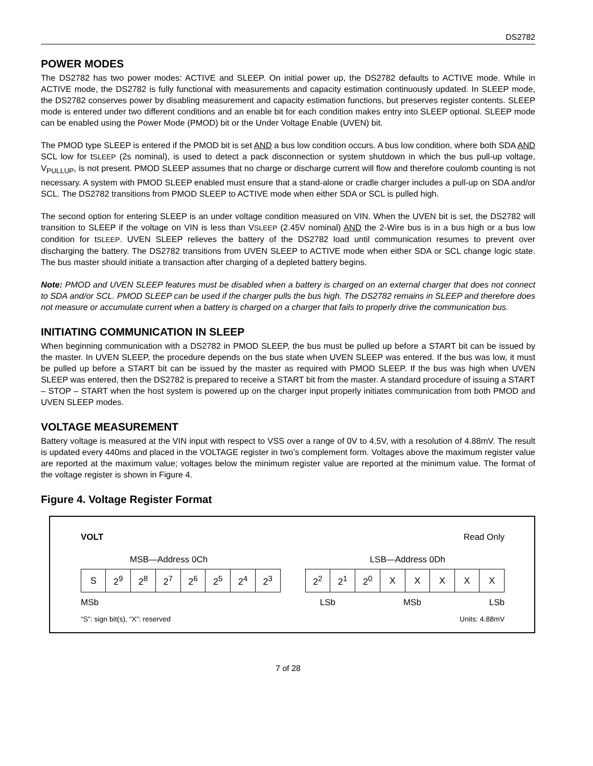DS2782
POWER MODES
The DS2782 has two power modes: ACTIVE and SLEEP. On initial power up, the DS2782 defaults to ACTIVE mode. While in ACTIVE mode, the DS2782 is fully functional with measurements and capacity estimation continuously updated. In SLEEP mode, the DS2782 conserves power by disabling measurement and capacity estimation functions, but preserves register contents. SLEEP mode is entered under two different conditions and an enable bit for each condition makes entry into SLEEP optional. SLEEP mode can be enabled using the Power Mode (PMOD) bit or the Under Voltage Enable (UVEN) bit.
The PMOD type SLEEP is entered if the PMOD bit is set AND a bus low condition occurs. A bus low condition, where both SDA AND SCL low for tSLEEP (2s nominal), is used to detect a pack disconnection or system shutdown in which the bus pull-up voltage, V<sub>PULLUP</sub>, is not present. PMOD SLEEP assumes that no charge or discharge current will flow and therefore coulomb counting is not necessary. A system with PMOD SLEEP enabled must ensure that a stand-alone or cradle charger includes a pull-up on SDA and/or SCL. The DS2782 transitions from PMOD SLEEP to ACTIVE mode when either SDA or SCL is pulled high.
The second option for entering SLEEP is an under voltage condition measured on VIN. When the UVEN bit is set, the DS2782 will transition to SLEEP if the voltage on VIN is less than VSLEEP (2.45V nominal) AND the 2-Wire bus is in a bus high or a bus low condition for tSLEEP. UVEN SLEEP relieves the battery of the DS2782 load until communication resumes to prevent over discharging the battery. The DS2782 transitions from UVEN SLEEP to ACTIVE mode when either SDA or SCL change logic state. The bus master should initiate a transaction after charging of a depleted battery begins.
Note: PMOD and UVEN SLEEP features must be disabled when a battery is charged on an external charger that does not connect to SDA and/or SCL. PMOD SLEEP can be used if the charger pulls the bus high. The DS2782 remains in SLEEP and therefore does not measure or accumulate current when a battery is charged on a charger that fails to properly drive the communication bus.
INITIATING COMMUNICATION IN SLEEP
When beginning communication with a DS2782 in PMOD SLEEP, the bus must be pulled up before a START bit can be issued by the master. In UVEN SLEEP, the procedure depends on the bus state when UVEN SLEEP was entered. If the bus was low, it must be pulled up before a START bit can be issued by the master as required with PMOD SLEEP. If the bus was high when UVEN SLEEP was entered, then the DS2782 is prepared to receive a START bit from the master. A standard procedure of issuing a START – STOP – START when the host system is powered up on the charger input properly initiates communication from both PMOD and UVEN SLEEP modes.
VOLTAGE MEASUREMENT
Battery voltage is measured at the VIN input with respect to VSS over a range of 0V to 4.5V, with a resolution of 4.88mV. The result is updated every 440ms and placed in the VOLTAGE register in two’s complement form. Voltages above the maximum register value are reported at the maximum value; voltages below the minimum register value are reported at the minimum value. The format of the voltage register is shown in Figure 4.
Figure 4. Voltage Register Format
VOLT Read Only
MSB—Address 0Ch LSB—Address 0Dh
| S | 2<sup>9</sup> | 2<sup>8</sup> | 2<sup>7</sup> | 2<sup>6</sup> | 2<sup>5</sup> | 2<sup>4</sup> | 2<sup>3</sup> |
| 2<sup>2</sup> | 2<sup>1</sup> | 2<sup>0</sup> | X | X | X | X | X |
MSb LSb MSb LSb
“S”: sign bit(s), “X”: reserved Units: 4.88mV
7 of 28